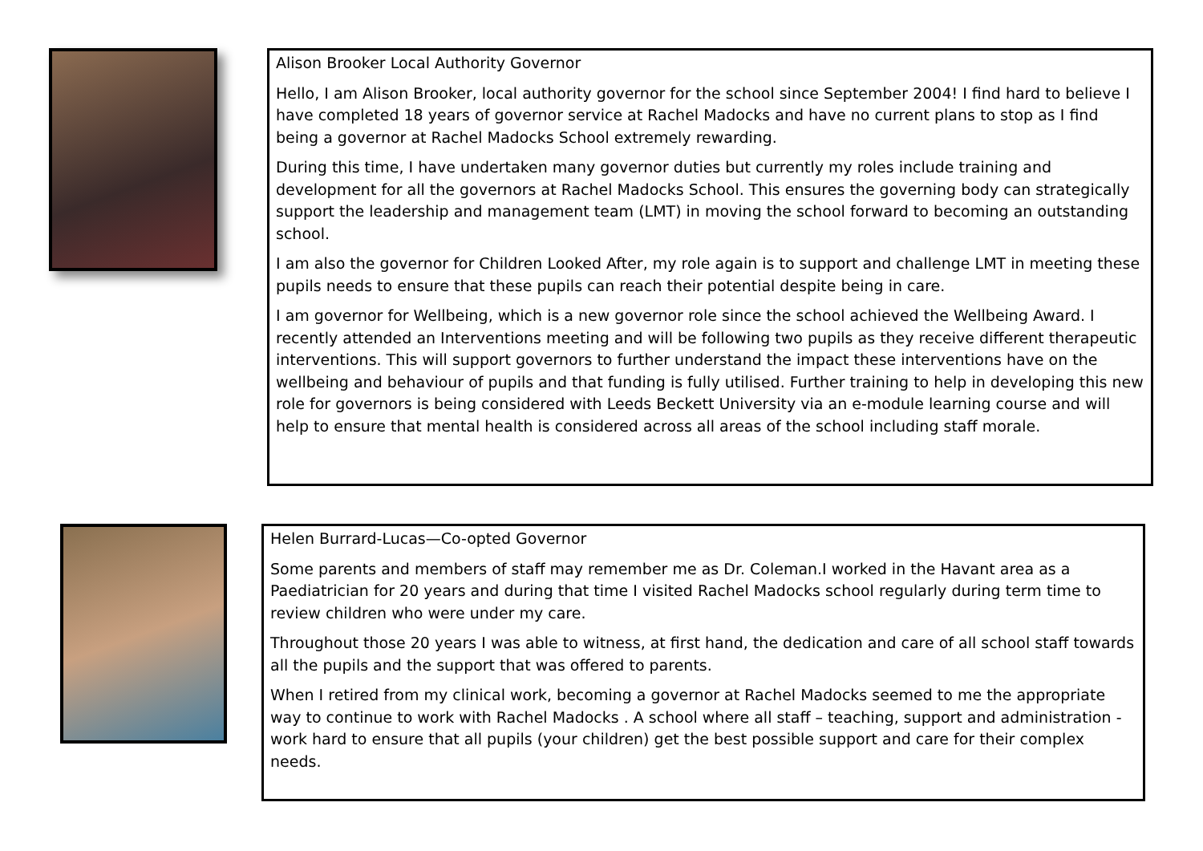Alison Brooker Local Authority Governor
Hello, I am Alison Brooker, local authority governor for the school since September 2004! I find hard to believe I have completed 18 years of governor service at Rachel Madocks and have no current plans to stop as I find being a governor at Rachel Madocks School extremely rewarding.
During this time, I have undertaken many governor duties but currently my roles include training and development for all the governors at Rachel Madocks School. This ensures the governing body can strategically support the leadership and management team (LMT) in moving the school forward to becoming an outstanding school.
I am also the governor for Children Looked After, my role again is to support and challenge LMT in meeting these pupils needs to ensure that these pupils can reach their potential despite being in care.
I am governor for Wellbeing, which is a new governor role since the school achieved the Wellbeing Award. I recently attended an Interventions meeting and will be following two pupils as they receive different therapeutic interventions. This will support governors to further understand the impact these interventions have on the wellbeing and behaviour of pupils and that funding is fully utilised. Further training to help in developing this new role for governors is being considered with Leeds Beckett University via an e-module learning course and will help to ensure that mental health is considered across all areas of the school including staff morale.
Helen Burrard-Lucas—Co-opted Governor
Some parents and members of staff may remember me as Dr. Coleman.I worked in the Havant area as a Paediatrician for 20 years and during that time I visited Rachel Madocks school regularly during term time to review children who were under my care.
Throughout those 20 years I was able to witness, at first hand, the dedication and care of all school staff towards all the pupils and the support that was offered to parents.
When I retired from my clinical work, becoming a governor at Rachel Madocks seemed to me the appropriate way to continue to work with Rachel Madocks . A school where all staff – teaching, support and administration - work hard to ensure that all pupils (your children) get the best possible support and care for their complex needs.